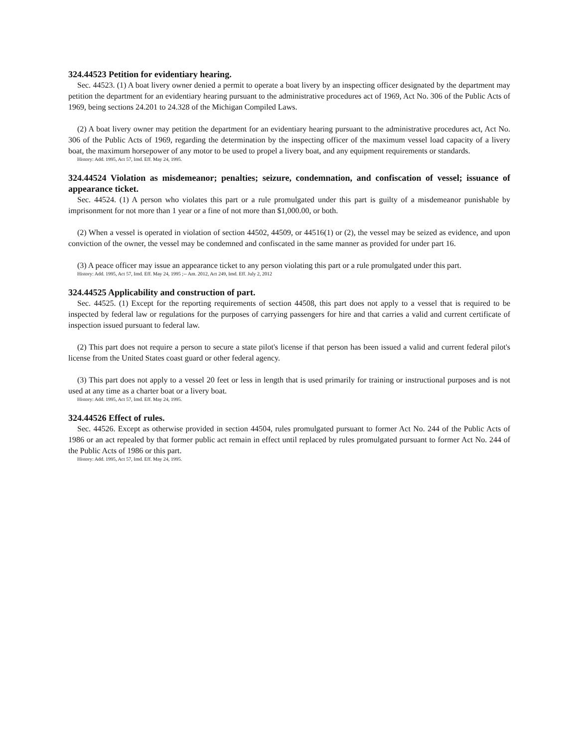324.44523 Petition for evidentiary hearing.
Sec. 44523. (1) A boat livery owner denied a permit to operate a boat livery by an inspecting officer designated by the department may petition the department for an evidentiary hearing pursuant to the administrative procedures act of 1969, Act No. 306 of the Public Acts of 1969, being sections 24.201 to 24.328 of the Michigan Compiled Laws.
(2) A boat livery owner may petition the department for an evidentiary hearing pursuant to the administrative procedures act, Act No. 306 of the Public Acts of 1969, regarding the determination by the inspecting officer of the maximum vessel load capacity of a livery boat, the maximum horsepower of any motor to be used to propel a livery boat, and any equipment requirements or standards.
History: Add. 1995, Act 57, Imd. Eff. May 24, 1995.
324.44524 Violation as misdemeanor; penalties; seizure, condemnation, and confiscation of vessel; issuance of appearance ticket.
Sec. 44524. (1) A person who violates this part or a rule promulgated under this part is guilty of a misdemeanor punishable by imprisonment for not more than 1 year or a fine of not more than $1,000.00, or both.
(2) When a vessel is operated in violation of section 44502, 44509, or 44516(1) or (2), the vessel may be seized as evidence, and upon conviction of the owner, the vessel may be condemned and confiscated in the same manner as provided for under part 16.
(3) A peace officer may issue an appearance ticket to any person violating this part or a rule promulgated under this part.
History: Add. 1995, Act 57, Imd. Eff. May 24, 1995 ;-- Am. 2012, Act 249, Imd. Eff. July 2, 2012
324.44525 Applicability and construction of part.
Sec. 44525. (1) Except for the reporting requirements of section 44508, this part does not apply to a vessel that is required to be inspected by federal law or regulations for the purposes of carrying passengers for hire and that carries a valid and current certificate of inspection issued pursuant to federal law.
(2) This part does not require a person to secure a state pilot's license if that person has been issued a valid and current federal pilot's license from the United States coast guard or other federal agency.
(3) This part does not apply to a vessel 20 feet or less in length that is used primarily for training or instructional purposes and is not used at any time as a charter boat or a livery boat.
History: Add. 1995, Act 57, Imd. Eff. May 24, 1995.
324.44526 Effect of rules.
Sec. 44526. Except as otherwise provided in section 44504, rules promulgated pursuant to former Act No. 244 of the Public Acts of 1986 or an act repealed by that former public act remain in effect until replaced by rules promulgated pursuant to former Act No. 244 of the Public Acts of 1986 or this part.
History: Add. 1995, Act 57, Imd. Eff. May 24, 1995.